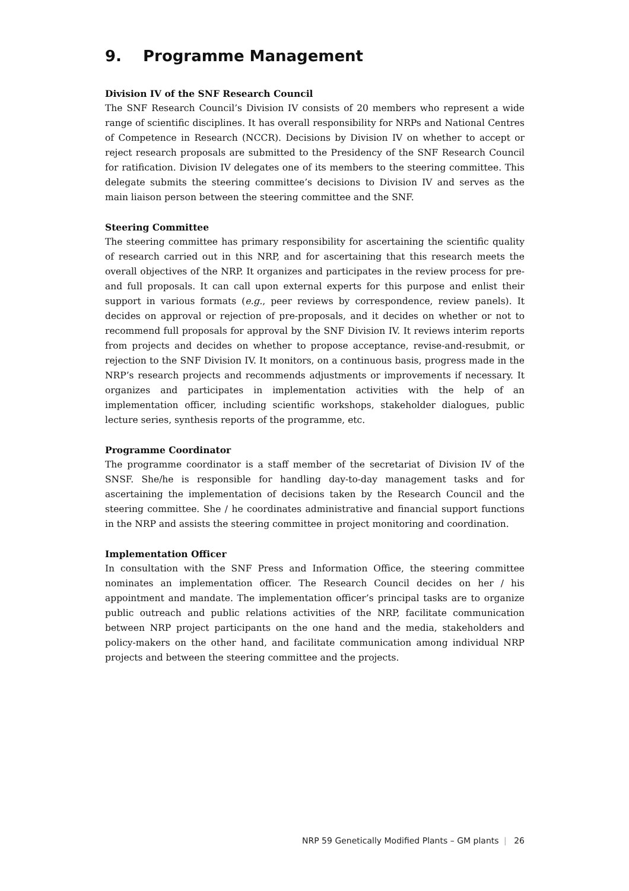9. Programme Management
Division IV of the SNF Research Council
The SNF Research Council’s Division IV consists of 20 members who represent a wide range of scientific disciplines. It has overall responsibility for NRPs and National Centres of Competence in Research (NCCR). Decisions by Division IV on whether to accept or reject research proposals are submitted to the Presidency of the SNF Research Council for ratification. Division IV delegates one of its members to the steering committee. This delegate submits the steering committee’s decisions to Division IV and serves as the main liaison person between the steering committee and the SNF.
Steering Committee
The steering committee has primary responsibility for ascertaining the scientific quality of research carried out in this NRP, and for ascertaining that this research meets the overall objectives of the NRP. It organizes and participates in the review process for pre- and full proposals. It can call upon external experts for this purpose and enlist their support in various formats (e.g., peer reviews by correspondence, review panels). It decides on approval or rejection of pre-proposals, and it decides on whether or not to recommend full proposals for approval by the SNF Division IV. It reviews interim reports from projects and decides on whether to propose acceptance, revise-and-resubmit, or rejection to the SNF Division IV. It monitors, on a continuous basis, progress made in the NRP’s research projects and recommends adjustments or improvements if necessary. It organizes and participates in implementation activities with the help of an implementation officer, including scientific workshops, stakeholder dialogues, public lecture series, synthesis reports of the programme, etc.
Programme Coordinator
The programme coordinator is a staff member of the secretariat of Division IV of the SNSF. She/he is responsible for handling day-to-day management tasks and for ascertaining the implementation of decisions taken by the Research Council and the steering committee. She / he coordinates administrative and financial support functions in the NRP and assists the steering committee in project monitoring and coordination.
Implementation Officer
In consultation with the SNF Press and Information Office, the steering committee nominates an implementation officer. The Research Council decides on her / his appointment and mandate. The implementation officer’s principal tasks are to organize public outreach and public relations activities of the NRP, facilitate communication between NRP project participants on the one hand and the media, stakeholders and policy-makers on the other hand, and facilitate communication among individual NRP projects and between the steering committee and the projects.
NRP 59 Genetically Modified Plants – GM plants | 26